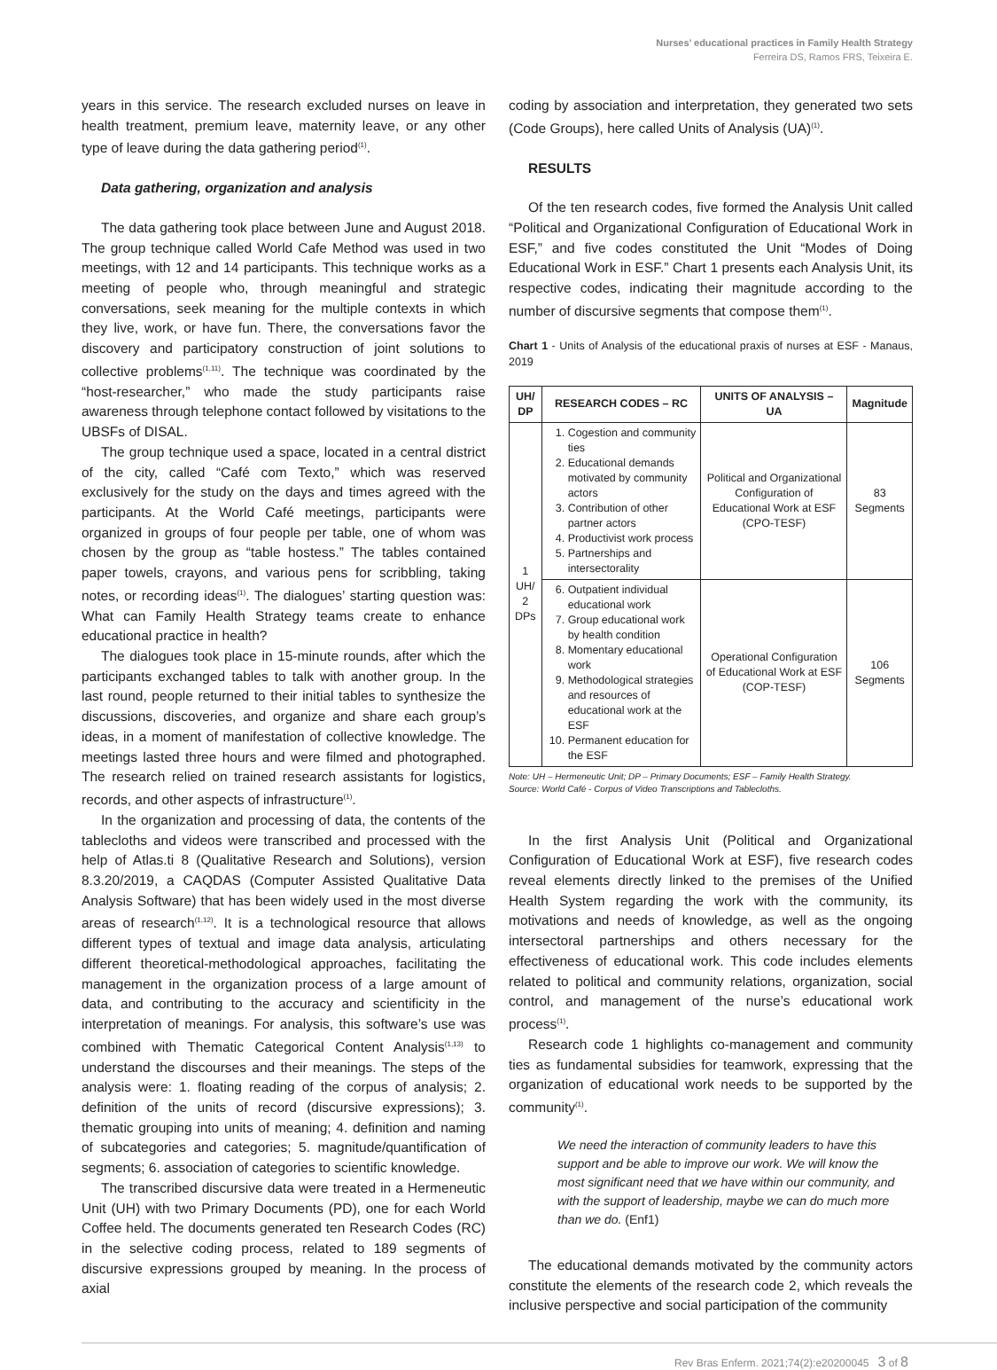Nurses’ educational practices in Family Health Strategy
Ferreira DS, Ramos FRS, Teixeira E.
years in this service. The research excluded nurses on leave in health treatment, premium leave, maternity leave, or any other type of leave during the data gathering period<sup>(1)</sup>.
Data gathering, organization and analysis
The data gathering took place between June and August 2018. The group technique called World Cafe Method was used in two meetings, with 12 and 14 participants. This technique works as a meeting of people who, through meaningful and strategic conversations, seek meaning for the multiple contexts in which they live, work, or have fun. There, the conversations favor the discovery and participatory construction of joint solutions to collective problems<sup>(1,11)</sup>. The technique was coordinated by the “host-researcher,” who made the study participants raise awareness through telephone contact followed by visitations to the UBSFs of DISAL.
The group technique used a space, located in a central district of the city, called “Café com Texto,” which was reserved exclusively for the study on the days and times agreed with the participants. At the World Café meetings, participants were organized in groups of four people per table, one of whom was chosen by the group as “table hostess.” The tables contained paper towels, crayons, and various pens for scribbling, taking notes, or recording ideas<sup>(1)</sup>. The dialogues’ starting question was: What can Family Health Strategy teams create to enhance educational practice in health?
The dialogues took place in 15-minute rounds, after which the participants exchanged tables to talk with another group. In the last round, people returned to their initial tables to synthesize the discussions, discoveries, and organize and share each group’s ideas, in a moment of manifestation of collective knowledge. The meetings lasted three hours and were filmed and photographed. The research relied on trained research assistants for logistics, records, and other aspects of infrastructure<sup>(1)</sup>.
In the organization and processing of data, the contents of the tablecloths and videos were transcribed and processed with the help of Atlas.ti 8 (Qualitative Research and Solutions), version 8.3.20/2019, a CAQDAS (Computer Assisted Qualitative Data Analysis Software) that has been widely used in the most diverse areas of research<sup>(1,12)</sup>. It is a technological resource that allows different types of textual and image data analysis, articulating different theoretical-methodological approaches, facilitating the management in the organization process of a large amount of data, and contributing to the accuracy and scientificity in the interpretation of meanings. For analysis, this software’s use was combined with Thematic Categorical Content Analysis<sup>(1,13)</sup> to understand the discourses and their meanings. The steps of the analysis were: 1. floating reading of the corpus of analysis; 2. definition of the units of record (discursive expressions); 3. thematic grouping into units of meaning; 4. definition and naming of subcategories and categories; 5. magnitude/quantification of segments; 6. association of categories to scientific knowledge.
The transcribed discursive data were treated in a Hermeneutic Unit (UH) with two Primary Documents (PD), one for each World Coffee held. The documents generated ten Research Codes (RC) in the selective coding process, related to 189 segments of discursive expressions grouped by meaning. In the process of axial
coding by association and interpretation, they generated two sets (Code Groups), here called Units of Analysis (UA)<sup>(1)</sup>.
RESULTS
Of the ten research codes, five formed the Analysis Unit called “Political and Organizational Configuration of Educational Work in ESF,” and five codes constituted the Unit “Modes of Doing Educational Work in ESF.” Chart 1 presents each Analysis Unit, its respective codes, indicating their magnitude according to the number of discursive segments that compose them<sup>(1)</sup>.
Chart 1 - Units of Analysis of the educational praxis of nurses at ESF - Manaus, 2019
| UH/ DP | RESEARCH CODES – RC | UNITS OF ANALYSIS – UA | Magnitude |
| --- | --- | --- | --- |
| 1 UH/ 2 DPs | 1. Cogestion and community ties 2. Educational demands motivated by community actors 3. Contribution of other partner actors 4. Productivist work process 5. Partnerships and intersectorality | Political and Organizational Configuration of Educational Work at ESF (CPO-TESF) | 83 Segments |
| | 6. Outpatient individual educational work 7. Group educational work by health condition 8. Momentary educational work 9. Methodological strategies and resources of educational work at the ESF 10. Permanent education for the ESF | Operational Configuration of Educational Work at ESF (COP-TESF) | 106 Segments |
Note: UH – Hermeneutic Unit; DP – Primary Documents; ESF – Family Health Strategy.
Source: World Café - Corpus of Video Transcriptions and Tablecloths.
In the first Analysis Unit (Political and Organizational Configuration of Educational Work at ESF), five research codes reveal elements directly linked to the premises of the Unified Health System regarding the work with the community, its motivations and needs of knowledge, as well as the ongoing intersectoral partnerships and others necessary for the effectiveness of educational work. This code includes elements related to political and community relations, organization, social control, and management of the nurse’s educational work process<sup>(1)</sup>.
Research code 1 highlights co-management and community ties as fundamental subsidies for teamwork, expressing that the organization of educational work needs to be supported by the community<sup>(1)</sup>.
We need the interaction of community leaders to have this support and be able to improve our work. We will know the most significant need that we have within our community, and with the support of leadership, maybe we can do much more than we do. (Enf1)
The educational demands motivated by the community actors constitute the elements of the research code 2, which reveals the inclusive perspective and social participation of the community
Rev Bras Enferm. 2021;74(2):e20200045 3 of 8